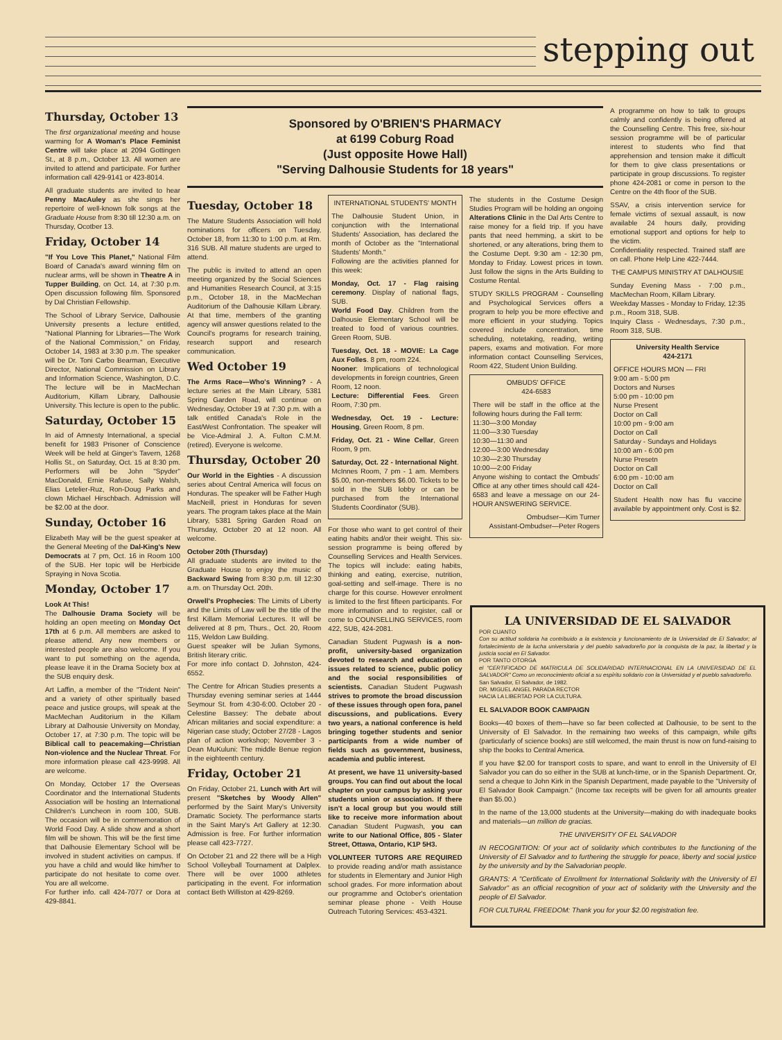stepping out
Thursday, October 13
The first organizational meeting and house warming for A Woman's Place Feminist Centre will take place at 2094 Gottingen St., at 8 p.m., October 13. All women are invited to attend and participate. For further information call 429-9141 or 423-8014.
All graduate students are invited to hear Penny MacAuley as she sings her repertoire of well-known folk songs at the Graduate House from 8:30 till 12:30 a.m. on Thursday, Ocotber 13.
Friday, October 14
"If You Love This Planet," National Film Board of Canada's award winning film on nuclear arms, will be shown in Theatre A in Tupper Building, on Oct. 14, at 7:30 p.m. Open discussion following film. Sponsored by Dal Christian Fellowship.
The School of Library Service, Dalhousie University presents a lecture entitled, "National Planning for Libraries—The Work of the National Commission," on Friday, October 14, 1983 at 3:30 p.m. The speaker will be Dr. Toni Carbo Bearman, Executive Director, National Commission on Library and Information Science, Washington, D.C. The lecture will be in MacMechan Auditorium, Killam Library, Dalhousie University. This lecture is open to the public.
Saturday, October 15
In aid of Amnesty International, a special benefit for 1983 Prisoner of Conscience Week will be held at Ginger's Tavern, 1268 Hollis St., on Saturday, Oct. 15 at 8:30 pm. Performers will be John "Spyder" MacDonald, Ernie Rafuse, Sally Walsh, Elias Letelier-Ruz, Ron-Doug Parks and clown Michael Hirschbach. Admission will be $2.00 at the door.
Sunday, October 16
Elizabeth May will be the guest speaker at the General Meeting of the Dal-King's New Democrats at 7 pm, Oct. 16 in Room 100 of the SUB. Her topic will be Herbicide Spraying in Nova Scotia.
Monday, October 17
Look At This!
The Dalhousie Drama Society will be holding an open meeting on Monday Oct 17th at 6 p.m. All members are asked to please attend. Any new members or interested people are also welcome. If you want to put something on the agenda, please leave it in the Drama Society box at the SUB enquiry desk.
Art Laffin, a member of the "Trident Nein" and a variety of other spiritually based peace and justice groups, will speak at the MacMechan Auditorium in the Killam Library at Dalhousie University on Monday, October 17, at 7:30 p.m. The topic will be Biblical call to peacemaking—Christian Non-violence and the Nuclear Threat. For more information please call 423-9998. All are welcome.
On Monday, October 17 the Overseas Coordinator and the International Students Association will be hosting an International Children's Luncheon in room 100, SUB. The occasion will be in commemoration of World Food Day. A slide show and a short film will be shown. This will be the first time that Dalhousie Elementary School will be involved in student activities on campus. If you have a child and would like him/her to participate do not hesitate to come over. You are all welcome.
For further info. call 424-7077 or Dora at 429-8841.
Sponsored by O'BRIEN'S PHARMACY
at 6199 Coburg Road
(Just opposite Howe Hall)
"Serving Dalhousie Students for 18 years"
Tuesday, October 18
The Mature Students Association will hold nominations for officers on Tuesday, October 18, from 11:30 to 1:00 p.m. at Rm. 316 SUB. All mature students are urged to attend.
The public is invited to attend an open meeting organized by the Social Sciences and Humanities Research Council, at 3:15 p.m., October 18, in the MacMechan Auditorium of the Dalhousie Killam Library. At that time, members of the granting agency will answer questions related to the Council's programs for research training, research support and research communication.
Wed October 19
The Arms Race—Who's Winning? - A lecture series at the Main Library, 5381 Spring Garden Road, will continue on Wednesday, October 19 at 7:30 p.m. with a talk entitled Canada's Role in the East/West Confrontation. The speaker will be Vice-Admiral J. A. Fulton C.M.M. (retired). Everyone is welcome.
Thursday, October 20
Our World in the Eighties - A discussion series about Central America will focus on Honduras. The speaker will be Father Hugh MacNeill, priest in Honduras for seven years. The program takes place at the Main Library, 5381 Spring Garden Road on Thursday, October 20 at 12 noon. All welcome.
October 20th (Thursday)
All graduate students are invited to the Graduate House to enjoy the music of Backward Swing from 8:30 p.m. till 12:30 a.m. on Thursday Oct. 20th.
Orwell's Prophecies: The Limits of Liberty and the Limits of Law will be the title of the first Killam Memorial Lectures. It will be delivered at 8 pm, Thurs., Oct. 20, Room 115, Weldon Law Building.
Guest speaker will be Julian Symons, British literary critic.
For more info contact D. Johnston, 424-6552.
The Centre for African Studies presents a Thursday evening seminar series at 1444 Seymour St. from 4:30-6:00. October 20 - Celestine Bassey: The debate about African militaries and social expenditure: a Nigerian case study; October 27/28 - Lagos plan of action workshop; November 3 -Dean MuKuluni: The middle Benue region in the eighteenth century.
Friday, October 21
On Friday, October 21, Lunch with Art will present "Sketches by Woody Allen" performed by the Saint Mary's University Dramatic Society. The performance starts in the Saint Mary's Art Gallery at 12:30. Admission is free. For further information please call 423-7727.
On October 21 and 22 there will be a High School Volleyball Tournament at Dalplex. There will be over 1000 athletes participating in the event. For information contact Beth Williston at 429-8269.
INTERNATIONAL STUDENTS' MONTH
The Dalhousie Student Union, in conjunction with the International Students' Association, has declared the month of October as the "International Students' Month."
Following are the activities planned for this week:
Monday, Oct. 17 - Flag raising ceremony. Display of national flags, SUB.
World Food Day. Children from the Dalhousie Elementary School will be treated to food of various countries. Green Room, SUB.
Tuesday, Oct. 18 - MOVIE: La Cage Aux Folles. 8 pm, room 224.
Nooner: Implications of technological developments in foreign countries, Green Room, 12 noon.
Lecture: Differential Fees. Green Room, 7:30 pm.
Wednesday, Oct. 19 - Lecture: Housing, Green Room, 8 pm.
Friday, Oct. 21 - Wine Cellar, Green Room, 9 pm.
Saturday, Oct. 22 - International Night. McInnes Room, 7 pm - 1 am. Members $5.00, non-members $6.00. Tickets to be sold in the SUB lobby or can be purchased from the International Students Coordinator (SUB).
For those who want to get control of their eating habits and/or their weight. This six-session programme is being offered by Counselling Services and Health Services. The topics will include: eating habits, thinking and eating, exercise, nutrition, goal-setting and self-image. There is no charge for this course. However enrolment is limited to the first fifteen participants. For more information and to register, call or come to COUNSELLING SERVICES, room 422, SUB, 424-2081.
Canadian Student Pugwash is a non-profit, university-based organization devoted to research and education on issues related to science, public policy and the social responsibilities of scientists. Canadian Student Pugwash strives to promote the broad discussion of these issues through open fora, panel discussions, and publications. Every two years, a national conference is held bringing together students and senior participants from a wide number of fields such as government, business, academia and public interest.
At present, we have 11 university-based groups. You can find out about the local chapter on your campus by asking your students union or association. If there isn't a local group but you would still like to receive more information about Canadian Student Pugwash, you can write to our National Office, 805 - Slater Street, Ottawa, Ontario, K1P 5H3.
VOLUNTEER TUTORS ARE REQUIRED to provide reading and/or math assistance for students in Elementary and Junior High school grades. For more information about our programme and October's orientation seminar please phone - Veith House Outreach Tutoring Services: 453-4321.
The students in the Costume Design Studies Program will be holding an ongoing Alterations Clinic in the Dal Arts Centre to raise money for a field trip. If you have pants that need hemming, a skirt to be shortened, or any alterations, bring them to the Costume Dept. 9:30 am - 12:30 pm, Monday to Friday. Lowest prices in town. Just follow the signs in the Arts Building to Costume Rental.
STUDY SKILLS PROGRAM - Counselling and Psychological Services offers a program to help you be more effective and more efficient in your studying. Topics covered include concentration, time scheduling, notetaking, reading, writing papers, exams and motivation. For more information contact Counselling Services, Room 422, Student Union Building.
OMBUDS' OFFICE
424-6583
There will be staff in the office at the following hours during the Fall term:
11:30—3:00 Monday
11:00—3:30 Tuesday
10:30—11:30 and
12:00—3:00 Wednesday
10:30—2:30 Thursday
10:00—2:00 Friday
Anyone wishing to contact the Ombuds' Office at any other times should call 424-6583 and leave a message on our 24-HOUR ANSWERING SERVICE.
Ombudser—Kim Turner
Assistant-Ombudser—Peter Rogers
A programme on how to talk to groups calmly and confidently is being offered at the Counselling Centre. This free, six-hour session programme will be of particular interest to students who find that apprehension and tension make it difficult for them to give class presentations or participate in group discussions. To register phone 424-2081 or come in person to the Centre on the 4th floor of the SUB.
SSAV, a crisis intervention service for female victims of sexual assault, is now available 24 hours daily, providing emotional support and options for help to the victim.
Confidentiality respected. Trained staff are on call. Phone Help Line 422-7444.
THE CAMPUS MINISTRY AT DALHOUSIE
Sunday Evening Mass - 7:00 p.m., MacMechan Room, Killam Library.
Weekday Masses - Monday to Friday, 12:35 p.m., Room 318, SUB.
Inquiry Class - Wednesdays, 7:30 p.m., Room 318, SUB.
University Health Service
424-2171
OFFICE HOURS MON — FRI
9:00 am - 5:00 pm
Doctors and Nurses
5:00 pm - 10:00 pm
Nurse Present
Doctor on Call
10:00 pm - 9:00 am
Doctor on Call
Saturday - Sundays and Holidays
10:00 am - 6:00 pm
Nurse Presetn
Doctor on Call
6:00 pm - 10:00 am
Doctor on Call
Student Health now has flu vaccine available by appointment only. Cost is $2.
LA UNIVERSIDAD DE EL SALVADOR
POR CUANTO
Con su actitud solidaria ha contribuido a la existencia y funcionamiento de la Universidad de El Salvador; al fortalecimiento de la lucha universitaria y del pueblo salvadoreño por la conquista de la paz, la libertad y la justicia social en El Salvador.
POR TANTO OTORGA
el "CERTIFICADO DE MATRICULA DE SOLIDARIDAD INTERNACIONAL EN LA UNIVERSIDAD DE EL SALVADOR" Como un reconocimiento oficial a su espíritu solidario con la Universidad y el pueblo salvadoreño.
San Salvador, El Salvador, de 1982.
DR. MIGUEL ANGEL PARADA RECTOR
HACIA LA LIBERTAD POR LA CULTURA.
EL SALVADOR BOOK CAMPAIGN
Books—40 boxes of them—have so far been collected at Dalhousie, to be sent to the University of El Salvador. In the remaining two weeks of this campaign, while gifts (particularly of science books) are still welcomed, the main thrust is now on fund-raising to ship the books to Central America.
If you have $2.00 for transport costs to spare, and want to enroll in the University of El Salvador you can do so either in the SUB at lunch-time, or in the Spanish Department. Or, send a cheque to John Kirk in the Spanish Department, made payable to the "University of El Salvador Book Campaign." (Income tax receipts will be given for all amounts greater than $5.00.)
In the name of the 13,000 students at the University—making do with inadequate books and materials—un million de gracias.
THE UNIVERSITY OF EL SALVADOR
IN RECOGNITION: Of your act of solidarity which contributes to the functioning of the University of El Salvador and to furthering the struggle for peace, liberty and social justice by the university and by the Salvadorian people.
GRANTS: A "Certificate of Enrollment for International Solidarity with the University of El Salvador" as an official recognition of your act of solidarity with the University and the people of El Salvador.
FOR CULTURAL FREEDOM: Thank you for your $2.00 registration fee.